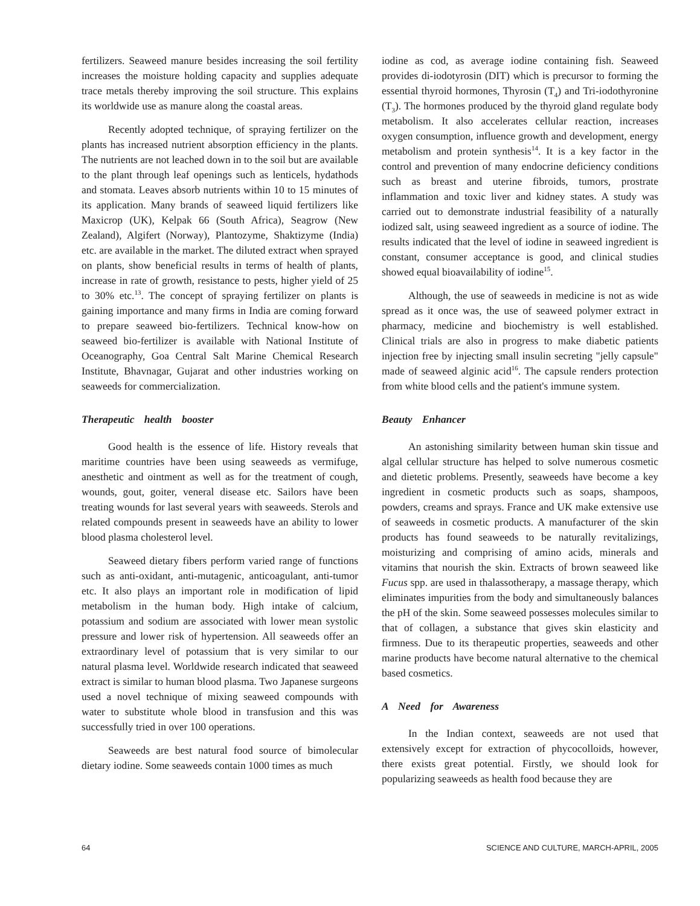fertilizers. Seaweed manure besides increasing the soil fertility increases the moisture holding capacity and supplies adequate trace metals thereby improving the soil structure. This explains its worldwide use as manure along the coastal areas.
Recently adopted technique, of spraying fertilizer on the plants has increased nutrient absorption efficiency in the plants. The nutrients are not leached down in to the soil but are available to the plant through leaf openings such as lenticels, hydathods and stomata. Leaves absorb nutrients within 10 to 15 minutes of its application. Many brands of seaweed liquid fertilizers like Maxicrop (UK), Kelpak 66 (South Africa), Seagrow (New Zealand), Algifert (Norway), Plantozyme, Shaktizyme (India) etc. are available in the market. The diluted extract when sprayed on plants, show beneficial results in terms of health of plants, increase in rate of growth, resistance to pests, higher yield of 25 to 30% etc.<sup>13</sup>. The concept of spraying fertilizer on plants is gaining importance and many firms in India are coming forward to prepare seaweed bio-fertilizers. Technical know-how on seaweed bio-fertilizer is available with National Institute of Oceanography, Goa Central Salt Marine Chemical Research Institute, Bhavnagar, Gujarat and other industries working on seaweeds for commercialization.
Therapeutic health booster
Good health is the essence of life. History reveals that maritime countries have been using seaweeds as vermifuge, anesthetic and ointment as well as for the treatment of cough, wounds, gout, goiter, veneral disease etc. Sailors have been treating wounds for last several years with seaweeds. Sterols and related compounds present in seaweeds have an ability to lower blood plasma cholesterol level.
Seaweed dietary fibers perform varied range of functions such as anti-oxidant, anti-mutagenic, anticoagulant, anti-tumor etc. It also plays an important role in modification of lipid metabolism in the human body. High intake of calcium, potassium and sodium are associated with lower mean systolic pressure and lower risk of hypertension. All seaweeds offer an extraordinary level of potassium that is very similar to our natural plasma level. Worldwide research indicated that seaweed extract is similar to human blood plasma. Two Japanese surgeons used a novel technique of mixing seaweed compounds with water to substitute whole blood in transfusion and this was successfully tried in over 100 operations.
Seaweeds are best natural food source of bimolecular dietary iodine. Some seaweeds contain 1000 times as much
iodine as cod, as average iodine containing fish. Seaweed provides di-iodotyrosin (DIT) which is precursor to forming the essential thyroid hormones, Thyrosin (T<sub>4</sub>) and Tri-iodothyronine (T<sub>3</sub>). The hormones produced by the thyroid gland regulate body metabolism. It also accelerates cellular reaction, increases oxygen consumption, influence growth and development, energy metabolism and protein synthesis<sup>14</sup>. It is a key factor in the control and prevention of many endocrine deficiency conditions such as breast and uterine fibroids, tumors, prostrate inflammation and toxic liver and kidney states. A study was carried out to demonstrate industrial feasibility of a naturally iodized salt, using seaweed ingredient as a source of iodine. The results indicated that the level of iodine in seaweed ingredient is constant, consumer acceptance is good, and clinical studies showed equal bioavailability of iodine<sup>15</sup>.
Although, the use of seaweeds in medicine is not as wide spread as it once was, the use of seaweed polymer extract in pharmacy, medicine and biochemistry is well established. Clinical trials are also in progress to make diabetic patients injection free by injecting small insulin secreting "jelly capsule" made of seaweed alginic acid<sup>16</sup>. The capsule renders protection from white blood cells and the patient's immune system.
Beauty Enhancer
An astonishing similarity between human skin tissue and algal cellular structure has helped to solve numerous cosmetic and dietetic problems. Presently, seaweeds have become a key ingredient in cosmetic products such as soaps, shampoos, powders, creams and sprays. France and UK make extensive use of seaweeds in cosmetic products. A manufacturer of the skin products has found seaweeds to be naturally revitalizings, moisturizing and comprising of amino acids, minerals and vitamins that nourish the skin. Extracts of brown seaweed like Fucus spp. are used in thalassotherapy, a massage therapy, which eliminates impurities from the body and simultaneously balances the pH of the skin. Some seaweed possesses molecules similar to that of collagen, a substance that gives skin elasticity and firmness. Due to its therapeutic properties, seaweeds and other marine products have become natural alternative to the chemical based cosmetics.
A Need for Awareness
In the Indian context, seaweeds are not used that extensively except for extraction of phycocolloids, however, there exists great potential. Firstly, we should look for popularizing seaweeds as health food because they are
64 SCIENCE AND CULTURE, MARCH-APRIL, 2005